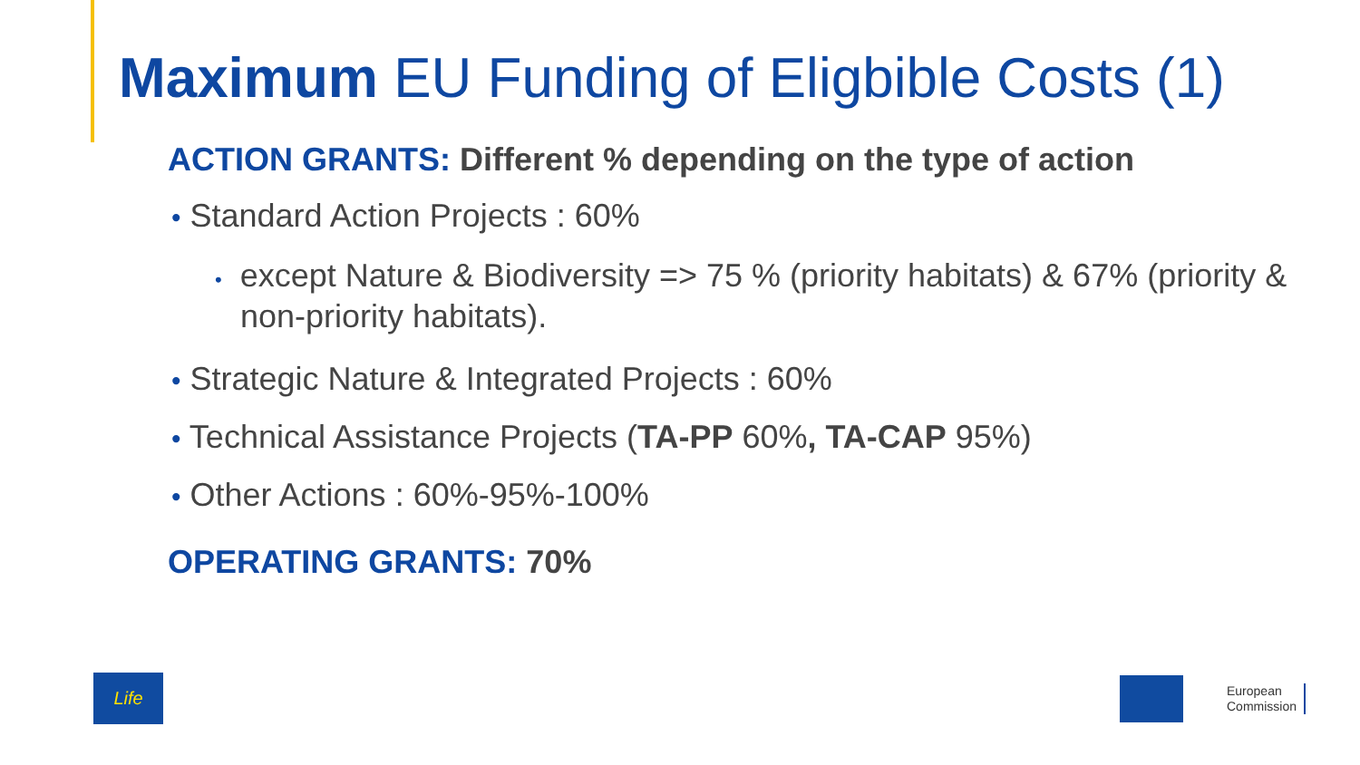Maximum EU Funding of Eligbible Costs (1)
ACTION GRANTS: Different % depending on the type of action
• Standard Action Projects : 60%
• except Nature & Biodiversity => 75 % (priority habitats) & 67% (priority & non-priority habitats).
• Strategic Nature & Integrated Projects : 60%
• Technical Assistance Projects (TA-PP 60%, TA-CAP 95%)
• Other Actions : 60%-95%-100%
OPERATING GRANTS: 70%
Life
European
Commission